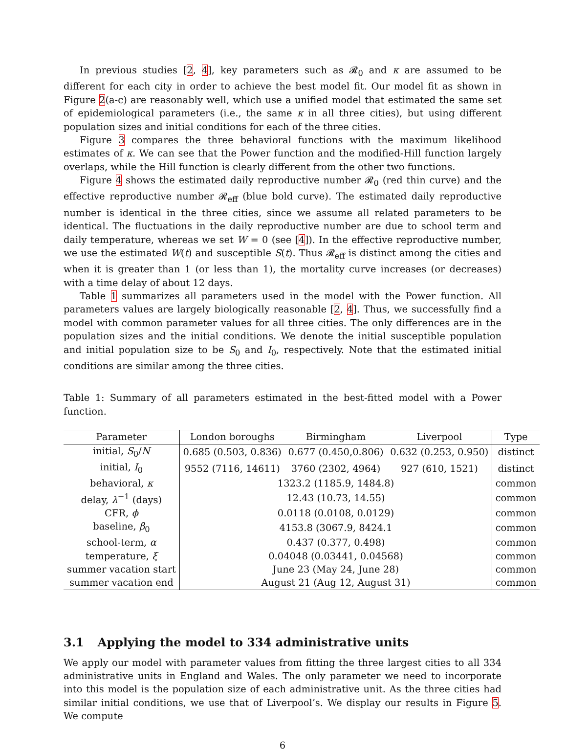In previous studies [2, 4], key parameters such as 𝓡<sub>0</sub> and κ are assumed to be different for each city in order to achieve the best model fit. Our model fit as shown in Figure 2(a-c) are reasonably well, which use a unified model that estimated the same set of epidemiological parameters (i.e., the same κ in all three cities), but using different population sizes and initial conditions for each of the three cities.
Figure 3 compares the three behavioral functions with the maximum likelihood estimates of κ. We can see that the Power function and the modified-Hill function largely overlaps, while the Hill function is clearly different from the other two functions.
Figure 4 shows the estimated daily reproductive number 𝓡<sub>0</sub> (red thin curve) and the effective reproductive number 𝓡<sub>eff</sub> (blue bold curve). The estimated daily reproductive number is identical in the three cities, since we assume all related parameters to be identical. The fluctuations in the daily reproductive number are due to school term and daily temperature, whereas we set W = 0 (see [4]). In the effective reproductive number, we use the estimated W(t) and susceptible S(t). Thus 𝓡<sub>eff</sub> is distinct among the cities and when it is greater than 1 (or less than 1), the mortality curve increases (or decreases) with a time delay of about 12 days.
Table 1 summarizes all parameters used in the model with the Power function. All parameters values are largely biologically reasonable [2, 4]. Thus, we successfully find a model with common parameter values for all three cities. The only differences are in the population sizes and the initial conditions. We denote the initial susceptible population and initial population size to be S<sub>0</sub> and I<sub>0</sub>, respectively. Note that the estimated initial conditions are similar among the three cities.
Table 1: Summary of all parameters estimated in the best-fitted model with a Power function.
| Parameter | London boroughs | Birmingham | Liverpool | Type |
| --- | --- | --- | --- | --- |
| initial, S<sub>0</sub>/ N | 0.685 (0.503, 0.836) | 0.677 (0.450,0.806) | 0.632 (0.253, 0.950) | distinct |
| initial, I<sub>0</sub> | 9552 (7116, 14611) | 3760 (2302, 4964) | 927 (610, 1521) | distinct |
| behavioral, κ | 1323.2 (1185.9, 1484.8) | | | common |
| delay, λ<sup>−1</sup> (days) | 12.43 (10.73, 14.55) | | | common |
| CFR, ϕ | 0.0118 (0.0108, 0.0129) | | | common |
| baseline, β<sub>0</sub> | 4153.8 (3067.9, 8424.1 | | | common |
| school-term, α | 0.437 (0.377, 0.498) | | | common |
| temperature, ξ | 0.04048 (0.03441, 0.04568) | | | common |
| summer vacation start | June 23 (May 24, June 28) | | | common |
| summer vacation end | August 21 (Aug 12, August 31) | | | common |
3.1 Applying the model to 334 administrative units
We apply our model with parameter values from fitting the three largest cities to all 334 administrative units in England and Wales. The only parameter we need to incorporate into this model is the population size of each administrative unit. As the three cities had similar initial conditions, we use that of Liverpool’s. We display our results in Figure 5. We compute
6